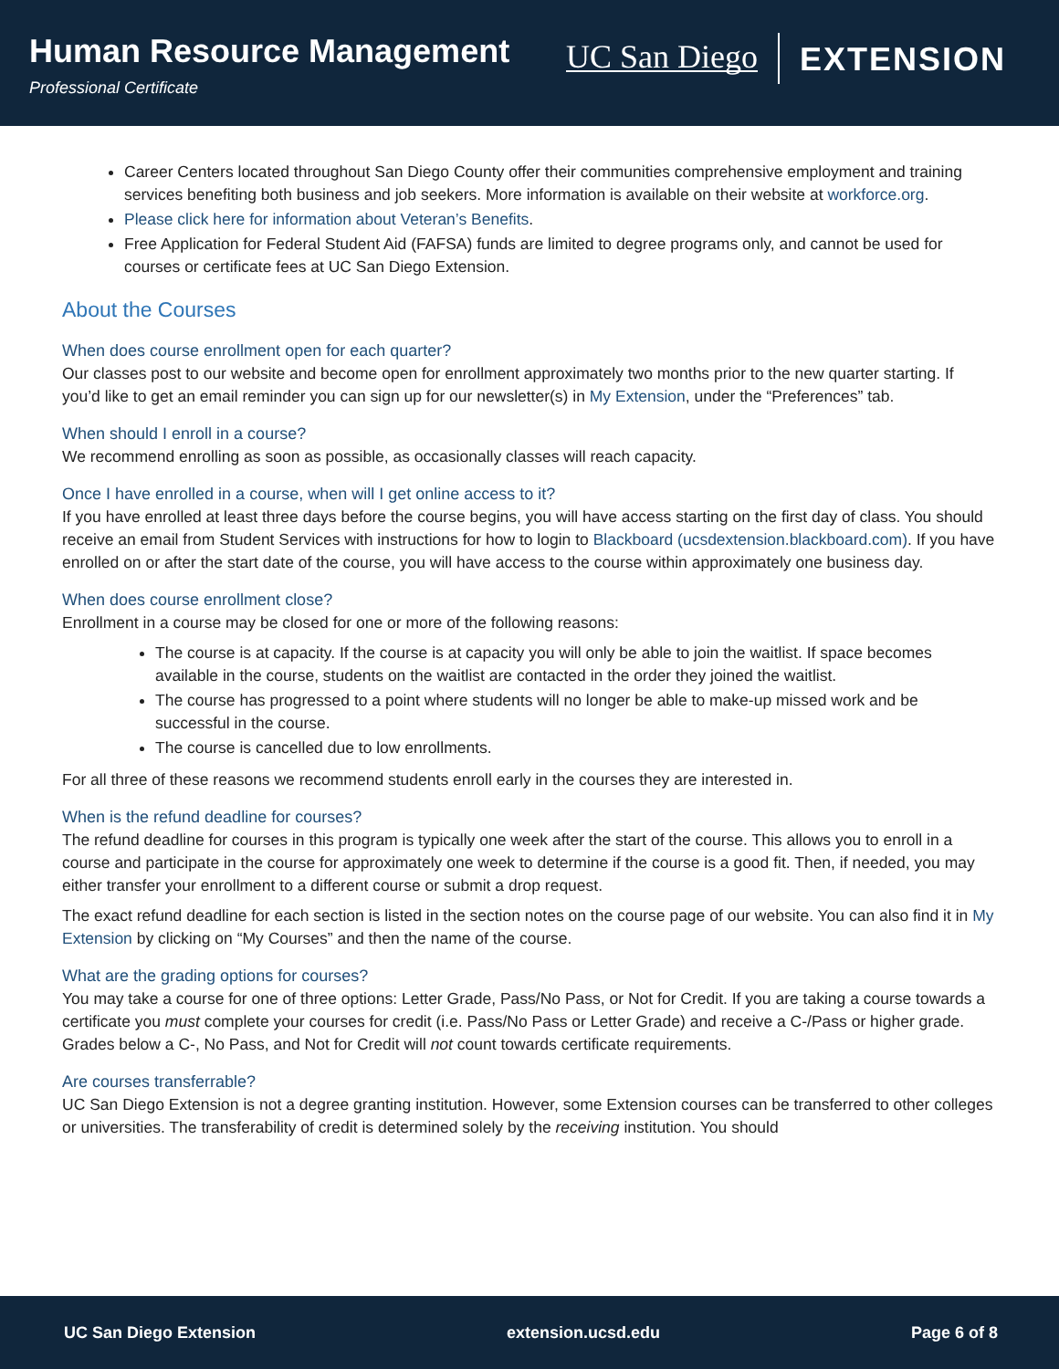Human Resource Management
Professional Certificate
UC San Diego EXTENSION
Career Centers located throughout San Diego County offer their communities comprehensive employment and training services benefiting both business and job seekers. More information is available on their website at workforce.org.
Please click here for information about Veteran’s Benefits.
Free Application for Federal Student Aid (FAFSA) funds are limited to degree programs only, and cannot be used for courses or certificate fees at UC San Diego Extension.
About the Courses
When does course enrollment open for each quarter?
Our classes post to our website and become open for enrollment approximately two months prior to the new quarter starting. If you’d like to get an email reminder you can sign up for our newsletter(s) in My Extension, under the “Preferences” tab.
When should I enroll in a course?
We recommend enrolling as soon as possible, as occasionally classes will reach capacity.
Once I have enrolled in a course, when will I get online access to it?
If you have enrolled at least three days before the course begins, you will have access starting on the first day of class. You should receive an email from Student Services with instructions for how to login to Blackboard (ucsdextension.blackboard.com). If you have enrolled on or after the start date of the course, you will have access to the course within approximately one business day.
When does course enrollment close?
Enrollment in a course may be closed for one or more of the following reasons:
The course is at capacity. If the course is at capacity you will only be able to join the waitlist. If space becomes available in the course, students on the waitlist are contacted in the order they joined the waitlist.
The course has progressed to a point where students will no longer be able to make-up missed work and be successful in the course.
The course is cancelled due to low enrollments.
For all three of these reasons we recommend students enroll early in the courses they are interested in.
When is the refund deadline for courses?
The refund deadline for courses in this program is typically one week after the start of the course. This allows you to enroll in a course and participate in the course for approximately one week to determine if the course is a good fit. Then, if needed, you may either transfer your enrollment to a different course or submit a drop request.
The exact refund deadline for each section is listed in the section notes on the course page of our website. You can also find it in My Extension by clicking on “My Courses” and then the name of the course.
What are the grading options for courses?
You may take a course for one of three options: Letter Grade, Pass/No Pass, or Not for Credit. If you are taking a course towards a certificate you must complete your courses for credit (i.e. Pass/No Pass or Letter Grade) and receive a C-/Pass or higher grade. Grades below a C-, No Pass, and Not for Credit will not count towards certificate requirements.
Are courses transferrable?
UC San Diego Extension is not a degree granting institution. However, some Extension courses can be transferred to other colleges or universities. The transferability of credit is determined solely by the receiving institution. You should
UC San Diego Extension extension.ucsd.edu Page 6 of 8